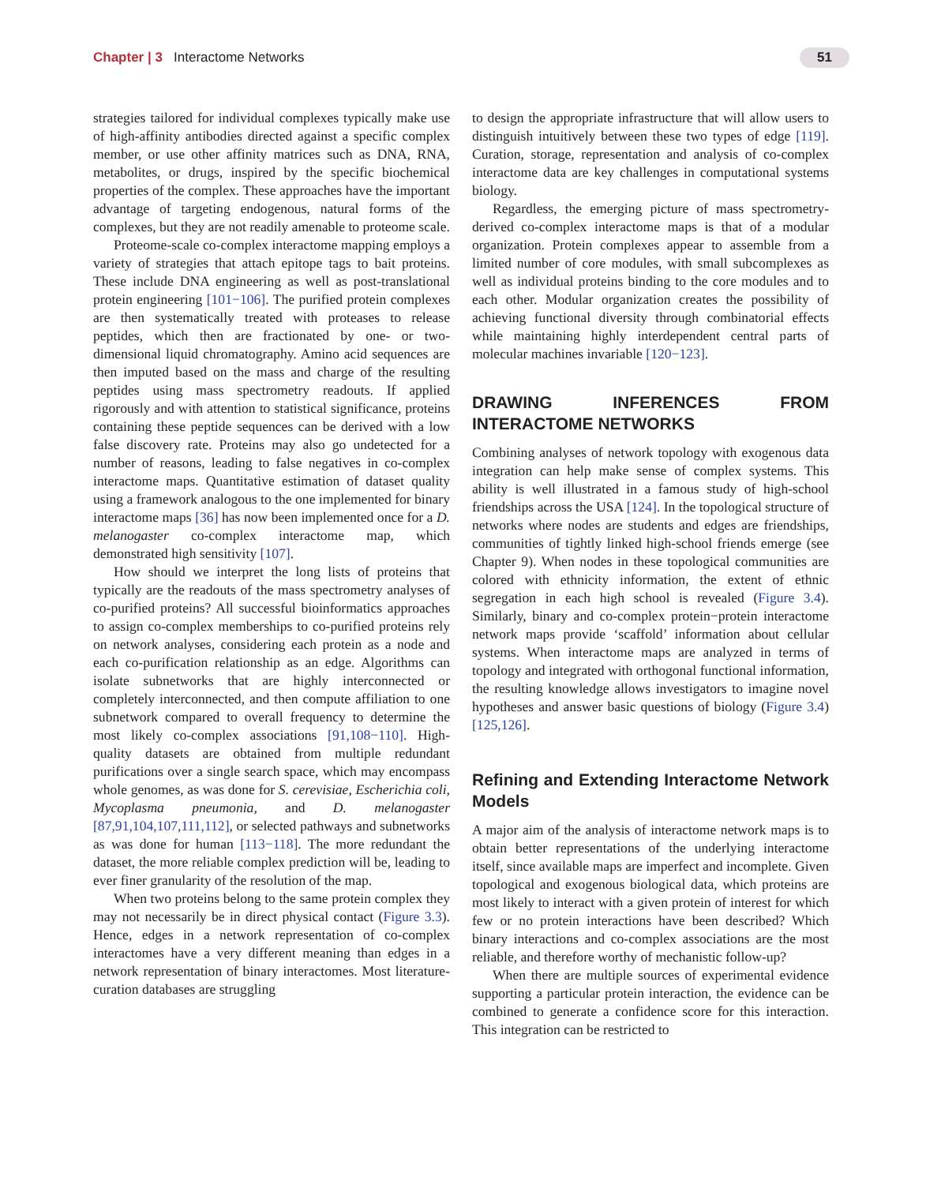Chapter | 3 Interactome Networks
51
strategies tailored for individual complexes typically make use of high-affinity antibodies directed against a specific complex member, or use other affinity matrices such as DNA, RNA, metabolites, or drugs, inspired by the specific biochemical properties of the complex. These approaches have the important advantage of targeting endogenous, natural forms of the complexes, but they are not readily amenable to proteome scale.
Proteome-scale co-complex interactome mapping employs a variety of strategies that attach epitope tags to bait proteins. These include DNA engineering as well as post-translational protein engineering [101−106]. The purified protein complexes are then systematically treated with proteases to release peptides, which then are fractionated by one- or two-dimensional liquid chromatography. Amino acid sequences are then imputed based on the mass and charge of the resulting peptides using mass spectrometry readouts. If applied rigorously and with attention to statistical significance, proteins containing these peptide sequences can be derived with a low false discovery rate. Proteins may also go undetected for a number of reasons, leading to false negatives in co-complex interactome maps. Quantitative estimation of dataset quality using a framework analogous to the one implemented for binary interactome maps [36] has now been implemented once for a D. melanogaster co-complex interactome map, which demonstrated high sensitivity [107].
How should we interpret the long lists of proteins that typically are the readouts of the mass spectrometry analyses of co-purified proteins? All successful bioinformatics approaches to assign co-complex memberships to co-purified proteins rely on network analyses, considering each protein as a node and each co-purification relationship as an edge. Algorithms can isolate subnetworks that are highly interconnected or completely interconnected, and then compute affiliation to one subnetwork compared to overall frequency to determine the most likely co-complex associations [91,108−110]. High-quality datasets are obtained from multiple redundant purifications over a single search space, which may encompass whole genomes, as was done for S. cerevisiae, Escherichia coli, Mycoplasma pneumonia, and D. melanogaster [87,91,104,107,111,112], or selected pathways and subnetworks as was done for human [113−118]. The more redundant the dataset, the more reliable complex prediction will be, leading to ever finer granularity of the resolution of the map.
When two proteins belong to the same protein complex they may not necessarily be in direct physical contact (Figure 3.3). Hence, edges in a network representation of co-complex interactomes have a very different meaning than edges in a network representation of binary interactomes. Most literature-curation databases are struggling
to design the appropriate infrastructure that will allow users to distinguish intuitively between these two types of edge [119]. Curation, storage, representation and analysis of co-complex interactome data are key challenges in computational systems biology.
Regardless, the emerging picture of mass spectrometry-derived co-complex interactome maps is that of a modular organization. Protein complexes appear to assemble from a limited number of core modules, with small subcomplexes as well as individual proteins binding to the core modules and to each other. Modular organization creates the possibility of achieving functional diversity through combinatorial effects while maintaining highly interdependent central parts of molecular machines invariable [120−123].
DRAWING INFERENCES FROM INTERACTOME NETWORKS
Combining analyses of network topology with exogenous data integration can help make sense of complex systems. This ability is well illustrated in a famous study of high-school friendships across the USA [124]. In the topological structure of networks where nodes are students and edges are friendships, communities of tightly linked high-school friends emerge (see Chapter 9). When nodes in these topological communities are colored with ethnicity information, the extent of ethnic segregation in each high school is revealed (Figure 3.4). Similarly, binary and co-complex protein−protein interactome network maps provide ‘scaffold’ information about cellular systems. When interactome maps are analyzed in terms of topology and integrated with orthogonal functional information, the resulting knowledge allows investigators to imagine novel hypotheses and answer basic questions of biology (Figure 3.4) [125,126].
Refining and Extending Interactome Network Models
A major aim of the analysis of interactome network maps is to obtain better representations of the underlying interactome itself, since available maps are imperfect and incomplete. Given topological and exogenous biological data, which proteins are most likely to interact with a given protein of interest for which few or no protein interactions have been described? Which binary interactions and co-complex associations are the most reliable, and therefore worthy of mechanistic follow-up?
When there are multiple sources of experimental evidence supporting a particular protein interaction, the evidence can be combined to generate a confidence score for this interaction. This integration can be restricted to